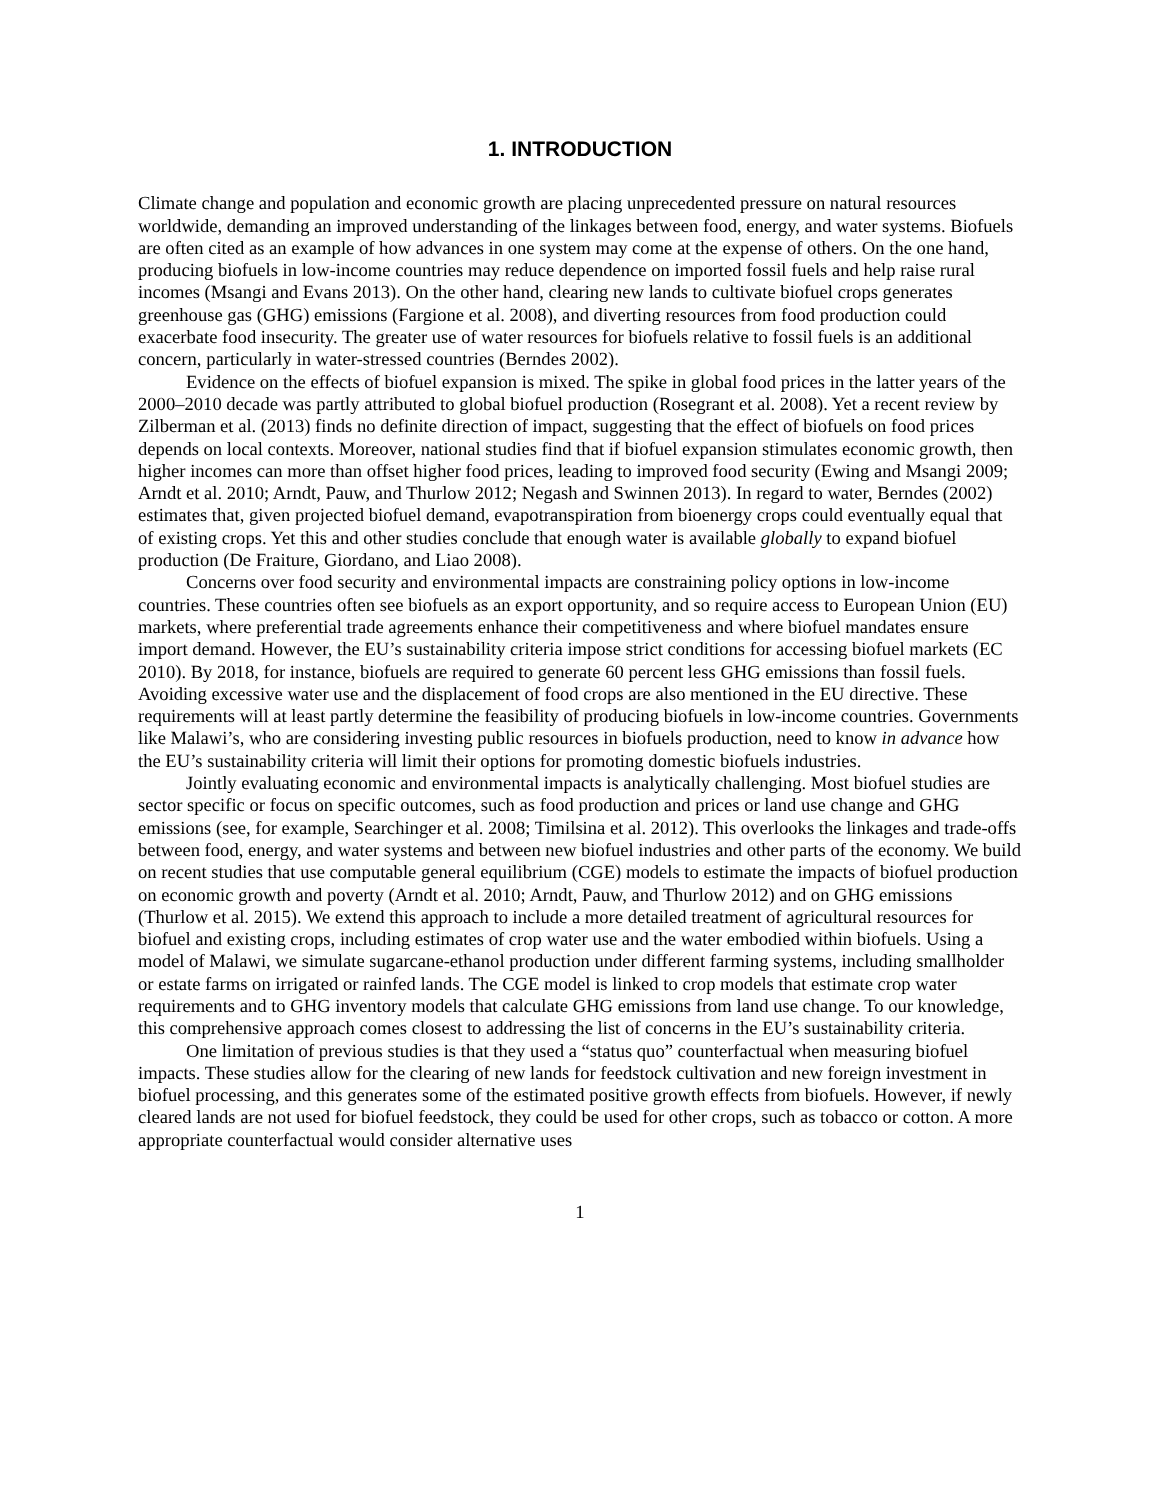1. INTRODUCTION
Climate change and population and economic growth are placing unprecedented pressure on natural resources worldwide, demanding an improved understanding of the linkages between food, energy, and water systems. Biofuels are often cited as an example of how advances in one system may come at the expense of others. On the one hand, producing biofuels in low-income countries may reduce dependence on imported fossil fuels and help raise rural incomes (Msangi and Evans 2013). On the other hand, clearing new lands to cultivate biofuel crops generates greenhouse gas (GHG) emissions (Fargione et al. 2008), and diverting resources from food production could exacerbate food insecurity. The greater use of water resources for biofuels relative to fossil fuels is an additional concern, particularly in water-stressed countries (Berndes 2002).
Evidence on the effects of biofuel expansion is mixed. The spike in global food prices in the latter years of the 2000–2010 decade was partly attributed to global biofuel production (Rosegrant et al. 2008). Yet a recent review by Zilberman et al. (2013) finds no definite direction of impact, suggesting that the effect of biofuels on food prices depends on local contexts. Moreover, national studies find that if biofuel expansion stimulates economic growth, then higher incomes can more than offset higher food prices, leading to improved food security (Ewing and Msangi 2009; Arndt et al. 2010; Arndt, Pauw, and Thurlow 2012; Negash and Swinnen 2013). In regard to water, Berndes (2002) estimates that, given projected biofuel demand, evapotranspiration from bioenergy crops could eventually equal that of existing crops. Yet this and other studies conclude that enough water is available globally to expand biofuel production (De Fraiture, Giordano, and Liao 2008).
Concerns over food security and environmental impacts are constraining policy options in low-income countries. These countries often see biofuels as an export opportunity, and so require access to European Union (EU) markets, where preferential trade agreements enhance their competitiveness and where biofuel mandates ensure import demand. However, the EU’s sustainability criteria impose strict conditions for accessing biofuel markets (EC 2010). By 2018, for instance, biofuels are required to generate 60 percent less GHG emissions than fossil fuels. Avoiding excessive water use and the displacement of food crops are also mentioned in the EU directive. These requirements will at least partly determine the feasibility of producing biofuels in low-income countries. Governments like Malawi’s, who are considering investing public resources in biofuels production, need to know in advance how the EU’s sustainability criteria will limit their options for promoting domestic biofuels industries.
Jointly evaluating economic and environmental impacts is analytically challenging. Most biofuel studies are sector specific or focus on specific outcomes, such as food production and prices or land use change and GHG emissions (see, for example, Searchinger et al. 2008; Timilsina et al. 2012). This overlooks the linkages and trade-offs between food, energy, and water systems and between new biofuel industries and other parts of the economy. We build on recent studies that use computable general equilibrium (CGE) models to estimate the impacts of biofuel production on economic growth and poverty (Arndt et al. 2010; Arndt, Pauw, and Thurlow 2012) and on GHG emissions (Thurlow et al. 2015). We extend this approach to include a more detailed treatment of agricultural resources for biofuel and existing crops, including estimates of crop water use and the water embodied within biofuels. Using a model of Malawi, we simulate sugarcane-ethanol production under different farming systems, including smallholder or estate farms on irrigated or rainfed lands. The CGE model is linked to crop models that estimate crop water requirements and to GHG inventory models that calculate GHG emissions from land use change. To our knowledge, this comprehensive approach comes closest to addressing the list of concerns in the EU’s sustainability criteria.
One limitation of previous studies is that they used a “status quo” counterfactual when measuring biofuel impacts. These studies allow for the clearing of new lands for feedstock cultivation and new foreign investment in biofuel processing, and this generates some of the estimated positive growth effects from biofuels. However, if newly cleared lands are not used for biofuel feedstock, they could be used for other crops, such as tobacco or cotton. A more appropriate counterfactual would consider alternative uses
1